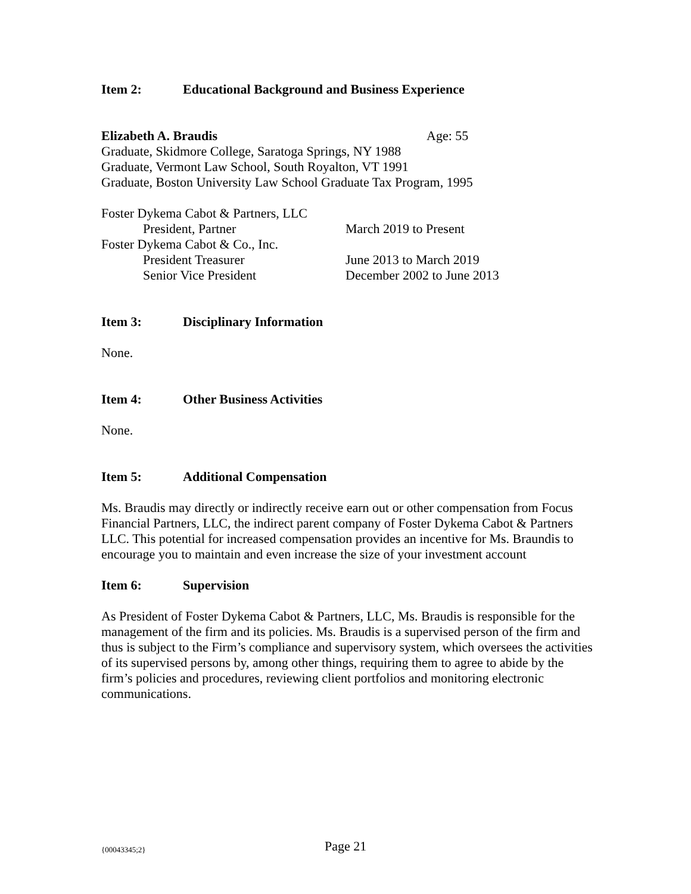Item 2: Educational Background and Business Experience
Elizabeth A. Braudis Age: 55
Graduate, Skidmore College, Saratoga Springs, NY 1988
Graduate, Vermont Law School, South Royalton, VT 1991
Graduate, Boston University Law School Graduate Tax Program, 1995
Foster Dykema Cabot & Partners, LLC
President, Partner March 2019 to Present
Foster Dykema Cabot & Co., Inc.
President Treasurer June 2013 to March 2019
Senior Vice President December 2002 to June 2013
Item 3: Disciplinary Information
None.
Item 4: Other Business Activities
None.
Item 5: Additional Compensation
Ms. Braudis may directly or indirectly receive earn out or other compensation from Focus Financial Partners, LLC, the indirect parent company of Foster Dykema Cabot & Partners LLC. This potential for increased compensation provides an incentive for Ms. Braundis to encourage you to maintain and even increase the size of your investment account
Item 6: Supervision
As President of Foster Dykema Cabot & Partners, LLC, Ms. Braudis is responsible for the management of the firm and its policies. Ms. Braudis is a supervised person of the firm and thus is subject to the Firm’s compliance and supervisory system, which oversees the activities of its supervised persons by, among other things, requiring them to agree to abide by the firm’s policies and procedures, reviewing client portfolios and monitoring electronic communications.
{00043345;2} Page 21